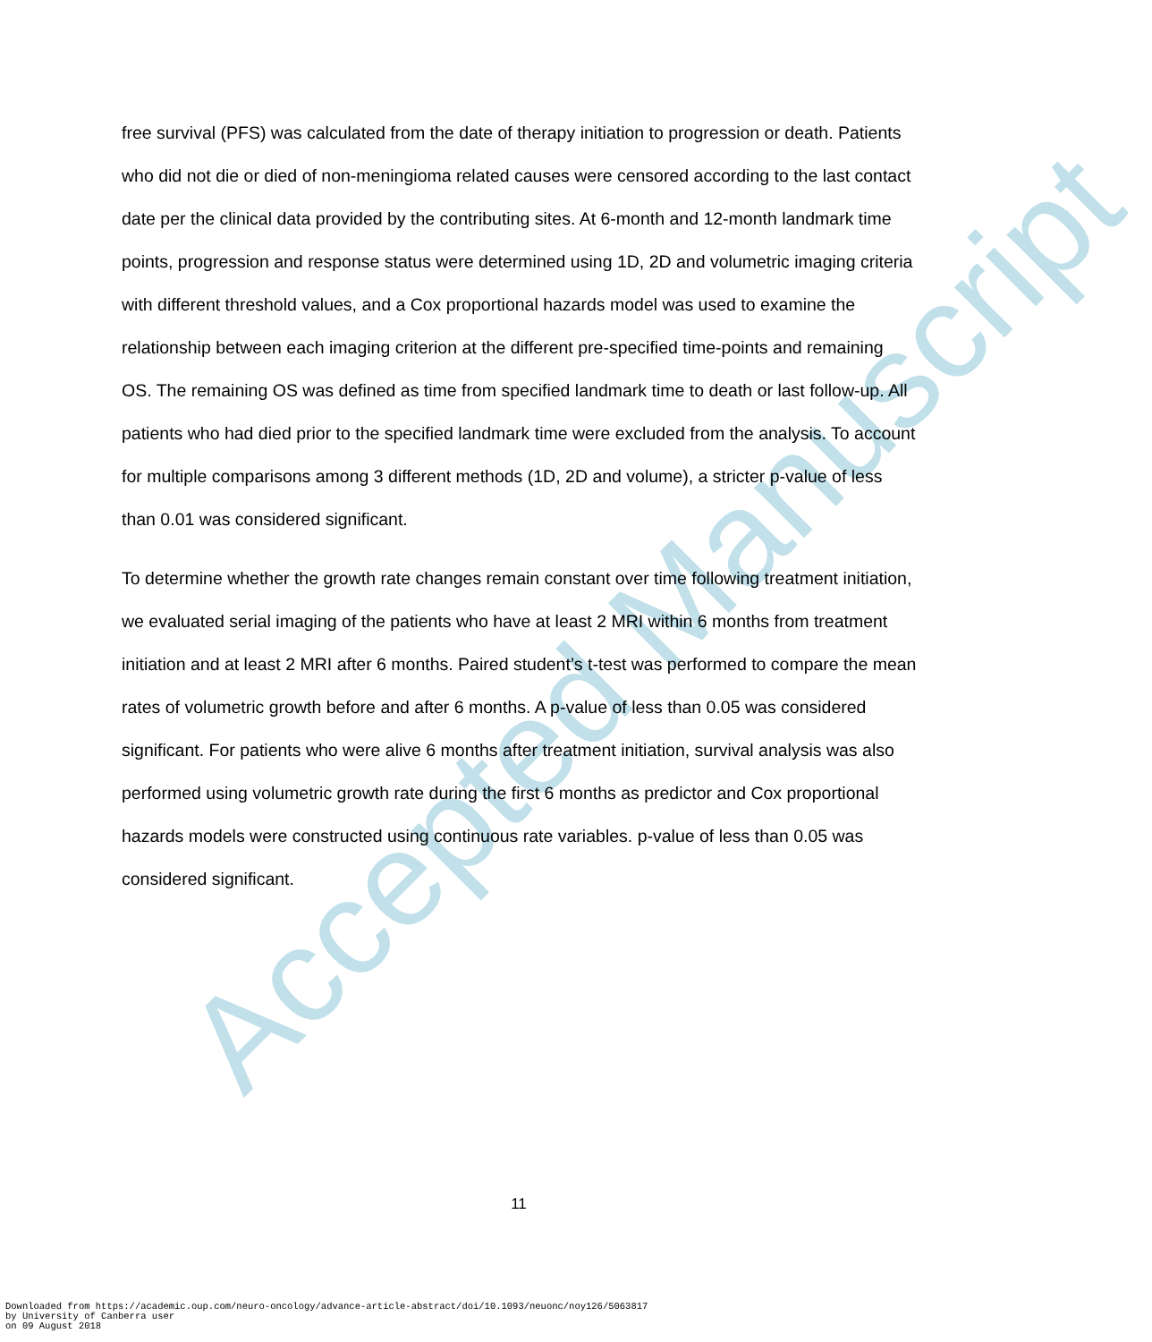Accepted Manuscript
free survival (PFS) was calculated from the date of therapy initiation to progression or death. Patients who did not die or died of non-meningioma related causes were censored according to the last contact date per the clinical data provided by the contributing sites. At 6-month and 12-month landmark time points, progression and response status were determined using 1D, 2D and volumetric imaging criteria with different threshold values, and a Cox proportional hazards model was used to examine the relationship between each imaging criterion at the different pre-specified time-points and remaining OS. The remaining OS was defined as time from specified landmark time to death or last follow-up. All patients who had died prior to the specified landmark time were excluded from the analysis. To account for multiple comparisons among 3 different methods (1D, 2D and volume), a stricter p-value of less than 0.01 was considered significant.
To determine whether the growth rate changes remain constant over time following treatment initiation, we evaluated serial imaging of the patients who have at least 2 MRI within 6 months from treatment initiation and at least 2 MRI after 6 months. Paired student’s t-test was performed to compare the mean rates of volumetric growth before and after 6 months. A p-value of less than 0.05 was considered significant. For patients who were alive 6 months after treatment initiation, survival analysis was also performed using volumetric growth rate during the first 6 months as predictor and Cox proportional hazards models were constructed using continuous rate variables. p-value of less than 0.05 was considered significant.
11
Downloaded from https://academic.oup.com/neuro-oncology/advance-article-abstract/doi/10.1093/neuonc/noy126/5063817
by University of Canberra user
on 09 August 2018